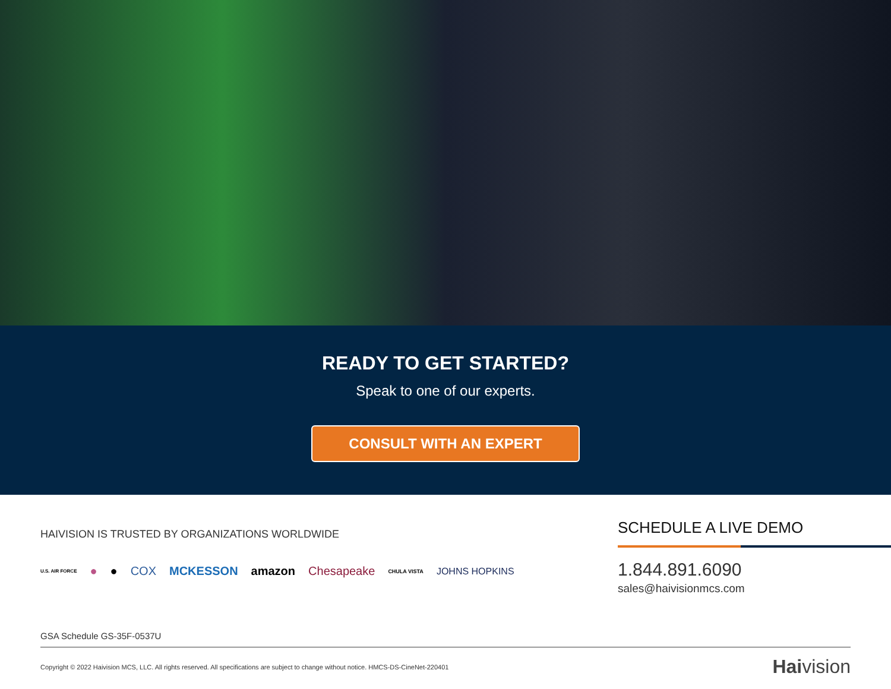READY TO GET STARTED?
Speak to one of our experts.
CONSULT WITH AN EXPERT
HAIVISION IS TRUSTED BY ORGANIZATIONS WORLDWIDE
U.S. AIR FORCE ● ● COX MCKESSON amazon Chesapeake CHULA VISTA JOHNS HOPKINS
SCHEDULE A LIVE DEMO
1.844.891.6090
sales@haivisionmcs.com
GSA Schedule GS-35F-0537U
Copyright © 2022 Haivision MCS, LLC. All rights reserved. All specifications are subject to change without notice. HMCS-DS-CineNet-220401 Haivision